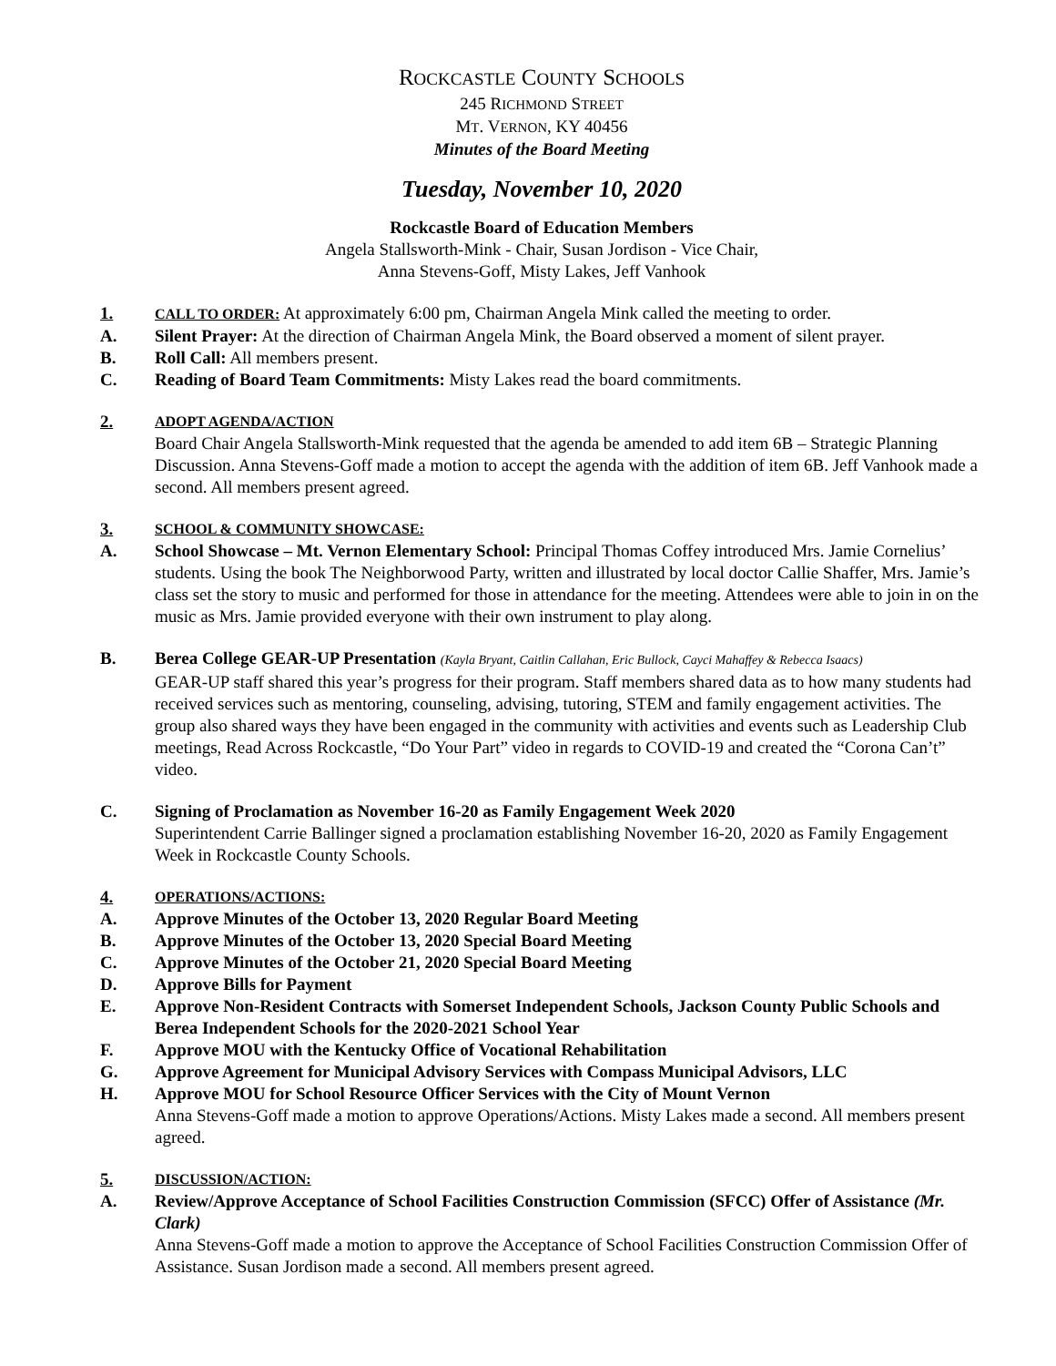ROCKCASTLE COUNTY SCHOOLS
245 RICHMOND STREET
MT. VERNON, KY 40456
Minutes of the Board Meeting
Tuesday, November 10, 2020
Rockcastle Board of Education Members
Angela Stallsworth-Mink - Chair, Susan Jordison - Vice Chair,
Anna Stevens-Goff, Misty Lakes, Jeff Vanhook
1. CALL TO ORDER: At approximately 6:00 pm, Chairman Angela Mink called the meeting to order.
A. Silent Prayer: At the direction of Chairman Angela Mink, the Board observed a moment of silent prayer.
B. Roll Call: All members present.
C. Reading of Board Team Commitments: Misty Lakes read the board commitments.
2. ADOPT AGENDA/ACTION
Board Chair Angela Stallsworth-Mink requested that the agenda be amended to add item 6B – Strategic Planning Discussion. Anna Stevens-Goff made a motion to accept the agenda with the addition of item 6B. Jeff Vanhook made a second. All members present agreed.
3. SCHOOL & COMMUNITY SHOWCASE:
A. School Showcase – Mt. Vernon Elementary School: Principal Thomas Coffey introduced Mrs. Jamie Cornelius’ students. Using the book The Neighborwood Party, written and illustrated by local doctor Callie Shaffer, Mrs. Jamie’s class set the story to music and performed for those in attendance for the meeting. Attendees were able to join in on the music as Mrs. Jamie provided everyone with their own instrument to play along.
B. Berea College GEAR-UP Presentation (Kayla Bryant, Caitlin Callahan, Eric Bullock, Cayci Mahaffey & Rebecca Isaacs)
GEAR-UP staff shared this year’s progress for their program. Staff members shared data as to how many students had received services such as mentoring, counseling, advising, tutoring, STEM and family engagement activities. The group also shared ways they have been engaged in the community with activities and events such as Leadership Club meetings, Read Across Rockcastle, “Do Your Part” video in regards to COVID-19 and created the “Corona Can’t” video.
C. Signing of Proclamation as November 16-20 as Family Engagement Week 2020
Superintendent Carrie Ballinger signed a proclamation establishing November 16-20, 2020 as Family Engagement Week in Rockcastle County Schools.
4. OPERATIONS/ACTIONS:
A. Approve Minutes of the October 13, 2020 Regular Board Meeting
B. Approve Minutes of the October 13, 2020 Special Board Meeting
C. Approve Minutes of the October 21, 2020 Special Board Meeting
D. Approve Bills for Payment
E. Approve Non-Resident Contracts with Somerset Independent Schools, Jackson County Public Schools and Berea Independent Schools for the 2020-2021 School Year
F. Approve MOU with the Kentucky Office of Vocational Rehabilitation
G. Approve Agreement for Municipal Advisory Services with Compass Municipal Advisors, LLC
H. Approve MOU for School Resource Officer Services with the City of Mount Vernon
Anna Stevens-Goff made a motion to approve Operations/Actions. Misty Lakes made a second. All members present agreed.
5. DISCUSSION/ACTION:
A. Review/Approve Acceptance of School Facilities Construction Commission (SFCC) Offer of Assistance (Mr. Clark)
Anna Stevens-Goff made a motion to approve the Acceptance of School Facilities Construction Commission Offer of Assistance. Susan Jordison made a second. All members present agreed.